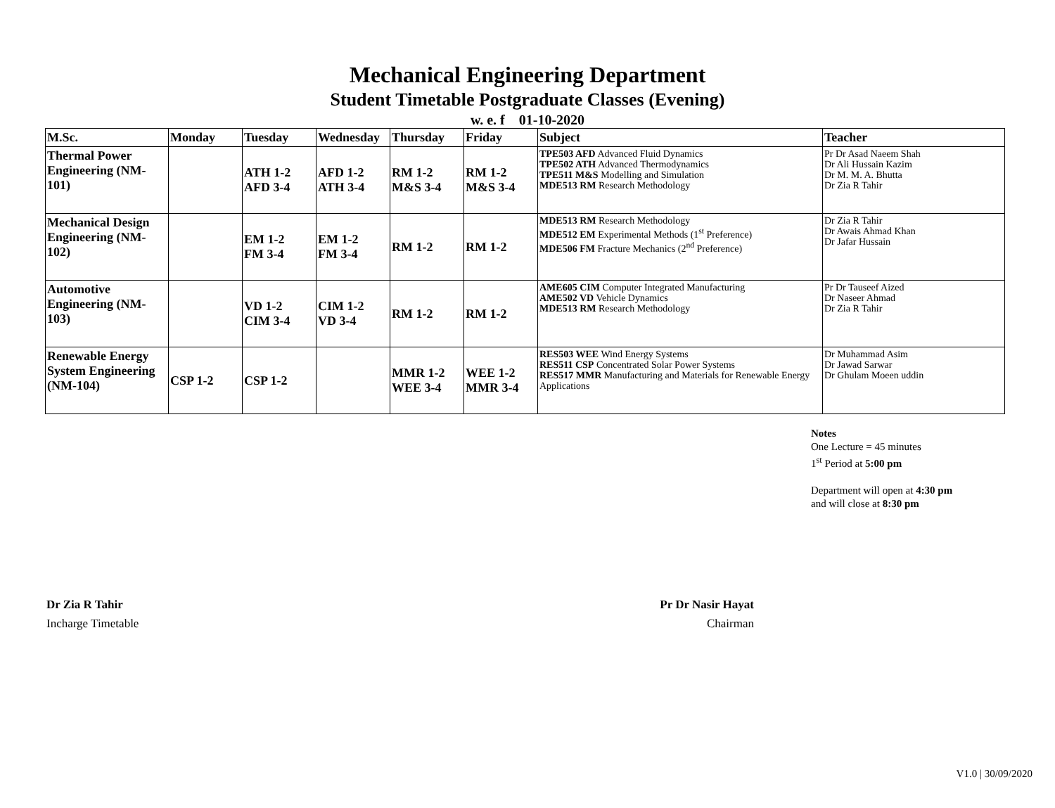Mechanical Engineering Department
Student Timetable Postgraduate Classes (Evening)
w. e. f 01-10-2020
| M.Sc. | Monday | Tuesday | Wednesday | Thursday | Friday | Subject | Teacher |
| --- | --- | --- | --- | --- | --- | --- | --- |
| Thermal Power Engineering (NM-101) | | ATH 1-2 AFD 3-4 | AFD 1-2 ATH 3-4 | RM 1-2 M&S 3-4 | RM 1-2 M&S 3-4 | TPE503 AFD Advanced Fluid Dynamics TPE502 ATH Advanced Thermodynamics TPE511 M&S Modelling and Simulation MDE513 RM Research Methodology | Pr Dr Asad Naeem Shah Dr Ali Hussain Kazim Dr M. M. A. Bhutta Dr Zia R Tahir |
| Mechanical Design Engineering (NM-102) | | EM 1-2 FM 3-4 | EM 1-2 FM 3-4 | RM 1-2 | RM 1-2 | MDE513 RM Research Methodology MDE512 EM Experimental Methods (1<sup>st</sup> Preference) MDE506 FM Fracture Mechanics (2<sup>nd</sup> Preference) | Dr Zia R Tahir Dr Awais Ahmad Khan Dr Jafar Hussain |
| Automotive Engineering (NM-103) | | VD 1-2 CIM 3-4 | CIM 1-2 VD 3-4 | RM 1-2 | RM 1-2 | AME605 CIM Computer Integrated Manufacturing AME502 VD Vehicle Dynamics MDE513 RM Research Methodology | Pr Dr Tauseef Aized Dr Naseer Ahmad Dr Zia R Tahir |
| Renewable Energy System Engineering (NM-104) | CSP 1-2 | CSP 1-2 | | MMR 1-2 WEE 3-4 | WEE 1-2 MMR 3-4 | RES503 WEE Wind Energy Systems RES511 CSP Concentrated Solar Power Systems RES517 MMR Manufacturing and Materials for Renewable Energy Applications | Dr Muhammad Asim Dr Jawad Sarwar Dr Ghulam Moeen uddin |
Notes
One Lecture = 45 minutes
1<sup>st</sup> Period at 5:00 pm
Department will open at 4:30 pm
and will close at 8:30 pm
Dr Zia R Tahir
Incharge Timetable
Pr Dr Nasir Hayat
Chairman
V1.0 | 30/09/2020